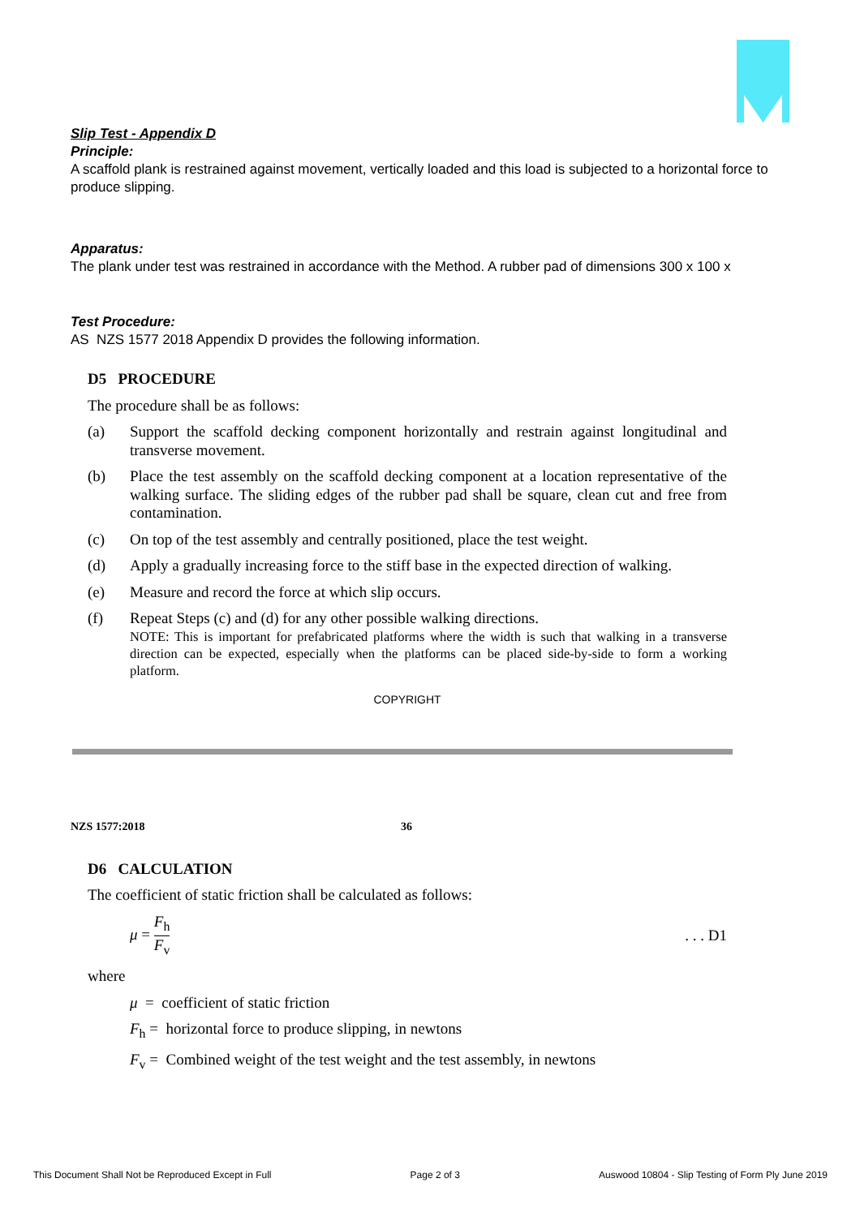Slip Test - Appendix D
Principle:
A scaffold plank is restrained against movement, vertically loaded and this load is subjected to a horizontal force to produce slipping.
Apparatus:
The plank under test was restrained in accordance with the Method. A rubber pad of dimensions 300 x 100 x
Test Procedure:
AS NZS 1577 2018 Appendix D provides the following information.
D5 PROCEDURE
The procedure shall be as follows:
(a) Support the scaffold decking component horizontally and restrain against longitudinal and transverse movement.
(b) Place the test assembly on the scaffold decking component at a location representative of the walking surface. The sliding edges of the rubber pad shall be square, clean cut and free from contamination.
(c) On top of the test assembly and centrally positioned, place the test weight.
(d) Apply a gradually increasing force to the stiff base in the expected direction of walking.
(e) Measure and record the force at which slip occurs.
(f) Repeat Steps (c) and (d) for any other possible walking directions.
NOTE: This is important for prefabricated platforms where the width is such that walking in a transverse direction can be expected, especially when the platforms can be placed side-by-side to form a working platform.
COPYRIGHT
NZS 1577:2018 36
D6 CALCULATION
The coefficient of static friction shall be calculated as follows:
μ = F<sub>h</sub> F<sub>v</sub>. . . D1
where
μ = coefficient of static friction
F<sub>h</sub> = horizontal force to produce slipping, in newtons
F<sub>v</sub> = Combined weight of the test weight and the test assembly, in newtons
This Document Shall Not be Reproduced Except in Full Page 2 of 3 Auswood 10804 - Slip Testing of Form Ply June 2019